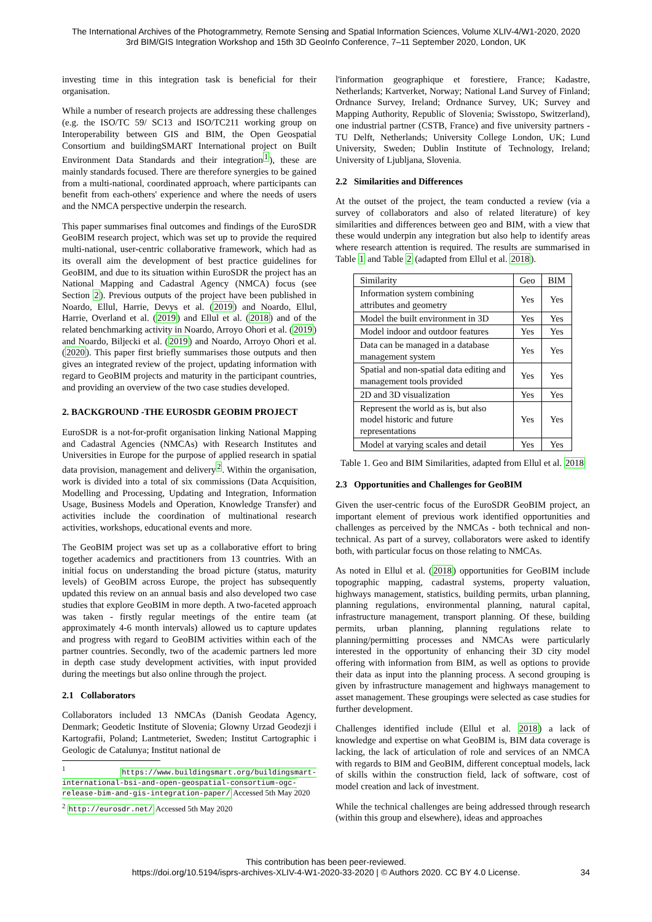The International Archives of the Photogrammetry, Remote Sensing and Spatial Information Sciences, Volume XLIV-4/W1-2020, 2020
3rd BIM/GIS Integration Workshop and 15th 3D GeoInfo Conference, 7–11 September 2020, London, UK
investing time in this integration task is beneficial for their organisation.
While a number of research projects are addressing these challenges (e.g. the ISO/TC 59/ SC13 and ISO/TC211 working group on Interoperability between GIS and BIM, the Open Geospatial Consortium and buildingSMART International project on Built Environment Data Standards and their integration<sup>1</sup>), these are mainly standards focused. There are therefore synergies to be gained from a multi-national, coordinated approach, where participants can benefit from each-others' experience and where the needs of users and the NMCA perspective underpin the research.
This paper summarises final outcomes and findings of the EuroSDR GeoBIM research project, which was set up to provide the required multi-national, user-centric collaborative framework, which had as its overall aim the development of best practice guidelines for GeoBIM, and due to its situation within EuroSDR the project has an National Mapping and Cadastral Agency (NMCA) focus (see Section 2). Previous outputs of the project have been published in Noardo, Ellul, Harrie, Devys et al. (2019) and Noardo, Ellul, Harrie, Overland et al. (2019) and Ellul et al. (2018) and of the related benchmarking activity in Noardo, Arroyo Ohori et al. (2019) and Noardo, Biljecki et al. (2019) and Noardo, Arroyo Ohori et al. (2020). This paper first briefly summarises those outputs and then gives an integrated review of the project, updating information with regard to GeoBIM projects and maturity in the participant countries, and providing an overview of the two case studies developed.
2. BACKGROUND -THE EUROSDR GEOBIM PROJECT
EuroSDR is a not-for-profit organisation linking National Mapping and Cadastral Agencies (NMCAs) with Research Institutes and Universities in Europe for the purpose of applied research in spatial data provision, management and delivery<sup>2</sup>. Within the organisation, work is divided into a total of six commissions (Data Acquisition, Modelling and Processing, Updating and Integration, Information Usage, Business Models and Operation, Knowledge Transfer) and activities include the coordination of multinational research activities, workshops, educational events and more.
The GeoBIM project was set up as a collaborative effort to bring together academics and practitioners from 13 countries. With an initial focus on understanding the broad picture (status, maturity levels) of GeoBIM across Europe, the project has subsequently updated this review on an annual basis and also developed two case studies that explore GeoBIM in more depth. A two-faceted approach was taken - firstly regular meetings of the entire team (at approximately 4-6 month intervals) allowed us to capture updates and progress with regard to GeoBIM activities within each of the partner countries. Secondly, two of the academic partners led more in depth case study development activities, with input provided during the meetings but also online through the project.
2.1 Collaborators
Collaborators included 13 NMCAs (Danish Geodata Agency, Denmark; Geodetic Institute of Slovenia; Glowny Urzad Geodezji i Kartografii, Poland; Lantmeteriet, Sweden; Institut Cartographic i Geologic de Catalunya; Institut national de
<sup>1</sup> https://www.buildingsmart.org/buildingsmart-international-bsi-and-open-geospatial-consortium-ogc-release-bim-and-gis-integration-paper/ Accessed 5th May 2020
<sup>2</sup> http://eurosdr.net/ Accessed 5th May 2020
l'information geographique et forestiere, France; Kadastre, Netherlands; Kartverket, Norway; National Land Survey of Finland; Ordnance Survey, Ireland; Ordnance Survey, UK; Survey and Mapping Authority, Republic of Slovenia; Swisstopo, Switzerland), one industrial partner (CSTB, France) and five university partners - TU Delft, Netherlands; University College London, UK; Lund University, Sweden; Dublin Institute of Technology, Ireland; University of Ljubljana, Slovenia.
2.2 Similarities and Differences
At the outset of the project, the team conducted a review (via a survey of collaborators and also of related literature) of key similarities and differences between geo and BIM, with a view that these would underpin any integration but also help to identify areas where research attention is required. The results are summarised in Table 1 and Table 2 (adapted from Ellul et al. 2018).
| Similarity | Geo | BIM |
| --- | --- | --- |
| Information system combining attributes and geometry | Yes | Yes |
| Model the built environment in 3D | Yes | Yes |
| Model indoor and outdoor features | Yes | Yes |
| Data can be managed in a database management system | Yes | Yes |
| Spatial and non-spatial data editing and management tools provided | Yes | Yes |
| 2D and 3D visualization | Yes | Yes |
| Represent the world as is, but also model historic and future representations | Yes | Yes |
| Model at varying scales and detail | Yes | Yes |
Table 1. Geo and BIM Similarities, adapted from Ellul et al. 2018
2.3 Opportunities and Challenges for GeoBIM
Given the user-centric focus of the EuroSDR GeoBIM project, an important element of previous work identified opportunities and challenges as perceived by the NMCAs - both technical and non-technical. As part of a survey, collaborators were asked to identify both, with particular focus on those relating to NMCAs.
As noted in Ellul et al. (2018) opportunities for GeoBIM include topographic mapping, cadastral systems, property valuation, highways management, statistics, building permits, urban planning, planning regulations, environmental planning, natural capital, infrastructure management, transport planning. Of these, building permits, urban planning, planning regulations relate to planning/permitting processes and NMCAs were particularly interested in the opportunity of enhancing their 3D city model offering with information from BIM, as well as options to provide their data as input into the planning process. A second grouping is given by infrastructure management and highways management to asset management. These groupings were selected as case studies for further development.
Challenges identified include (Ellul et al. 2018) a lack of knowledge and expertise on what GeoBIM is, BIM data coverage is lacking, the lack of articulation of role and services of an NMCA with regards to BIM and GeoBIM, different conceptual models, lack of skills within the construction field, lack of software, cost of model creation and lack of investment.
While the technical challenges are being addressed through research (within this group and elsewhere), ideas and approaches
This contribution has been peer-reviewed.
https://doi.org/10.5194/isprs-archives-XLIV-4-W1-2020-33-2020 | © Authors 2020. CC BY 4.0 License. 34